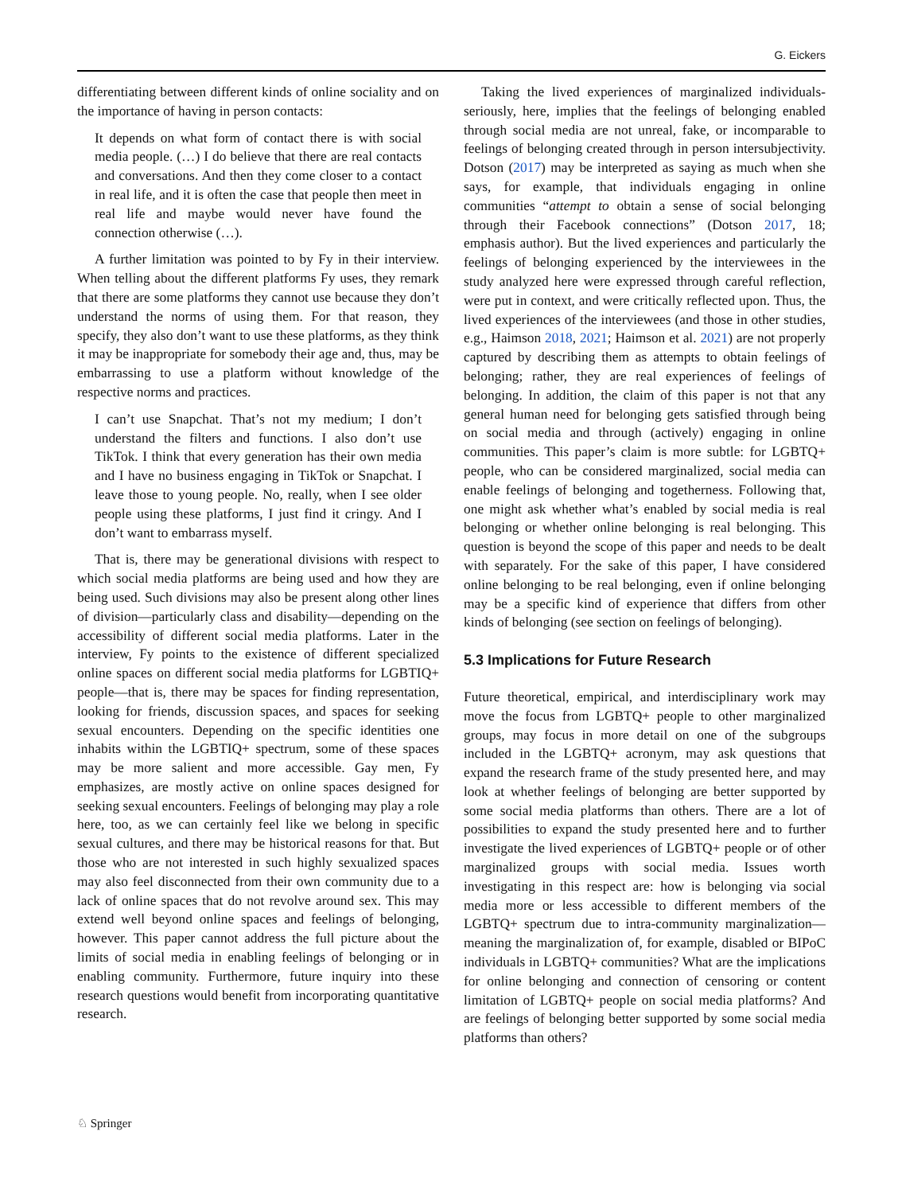G. Eickers
differentiating between different kinds of online sociality and on the importance of having in person contacts:
It depends on what form of contact there is with social media people. (…) I do believe that there are real contacts and conversations. And then they come closer to a contact in real life, and it is often the case that people then meet in real life and maybe would never have found the connection otherwise (…).
A further limitation was pointed to by Fy in their interview. When telling about the different platforms Fy uses, they remark that there are some platforms they cannot use because they don’t understand the norms of using them. For that reason, they specify, they also don’t want to use these platforms, as they think it may be inappropriate for somebody their age and, thus, may be embarrassing to use a platform without knowledge of the respective norms and practices.
I can’t use Snapchat. That’s not my medium; I don’t understand the filters and functions. I also don’t use TikTok. I think that every generation has their own media and I have no business engaging in TikTok or Snapchat. I leave those to young people. No, really, when I see older people using these platforms, I just find it cringy. And I don’t want to embarrass myself.
That is, there may be generational divisions with respect to which social media platforms are being used and how they are being used. Such divisions may also be present along other lines of division—particularly class and disability—depending on the accessibility of different social media platforms. Later in the interview, Fy points to the existence of different specialized online spaces on different social media platforms for LGBTIQ+ people—that is, there may be spaces for finding representation, looking for friends, discussion spaces, and spaces for seeking sexual encounters. Depending on the specific identities one inhabits within the LGBTIQ+ spectrum, some of these spaces may be more salient and more accessible. Gay men, Fy emphasizes, are mostly active on online spaces designed for seeking sexual encounters. Feelings of belonging may play a role here, too, as we can certainly feel like we belong in specific sexual cultures, and there may be historical reasons for that. But those who are not interested in such highly sexualized spaces may also feel disconnected from their own community due to a lack of online spaces that do not revolve around sex. This may extend well beyond online spaces and feelings of belonging, however. This paper cannot address the full picture about the limits of social media in enabling feelings of belonging or in enabling community. Furthermore, future inquiry into these research questions would benefit from incorporating quantitative research.
Taking the lived experiences of marginalized individuals- seriously, here, implies that the feelings of belonging enabled through social media are not unreal, fake, or incomparable to feelings of belonging created through in person intersubjectivity. Dotson (2017) may be interpreted as saying as much when she says, for example, that individuals engaging in online communities “attempt to obtain a sense of social belonging through their Facebook connections” (Dotson 2017, 18; emphasis author). But the lived experiences and particularly the feelings of belonging experienced by the interviewees in the study analyzed here were expressed through careful reflection, were put in context, and were critically reflected upon. Thus, the lived experiences of the interviewees (and those in other studies, e.g., Haimson 2018, 2021; Haimson et al. 2021) are not properly captured by describing them as attempts to obtain feelings of belonging; rather, they are real experiences of feelings of belonging. In addition, the claim of this paper is not that any general human need for belonging gets satisfied through being on social media and through (actively) engaging in online communities. This paper’s claim is more subtle: for LGBTQ+ people, who can be considered marginalized, social media can enable feelings of belonging and togetherness. Following that, one might ask whether what’s enabled by social media is real belonging or whether online belonging is real belonging. This question is beyond the scope of this paper and needs to be dealt with separately. For the sake of this paper, I have considered online belonging to be real belonging, even if online belonging may be a specific kind of experience that differs from other kinds of belonging (see section on feelings of belonging).
5.3 Implications for Future Research
Future theoretical, empirical, and interdisciplinary work may move the focus from LGBTQ+ people to other marginalized groups, may focus in more detail on one of the subgroups included in the LGBTQ+ acronym, may ask questions that expand the research frame of the study presented here, and may look at whether feelings of belonging are better supported by some social media platforms than others. There are a lot of possibilities to expand the study presented here and to further investigate the lived experiences of LGBTQ+ people or of other marginalized groups with social media. Issues worth investigating in this respect are: how is belonging via social media more or less accessible to different members of the LGBTQ+ spectrum due to intra-community marginalization—meaning the marginalization of, for example, disabled or BIPoC individuals in LGBTQ+ communities? What are the implications for online belonging and connection of censoring or content limitation of LGBTQ+ people on social media platforms? And are feelings of belonging better supported by some social media platforms than others?
♘ Springer